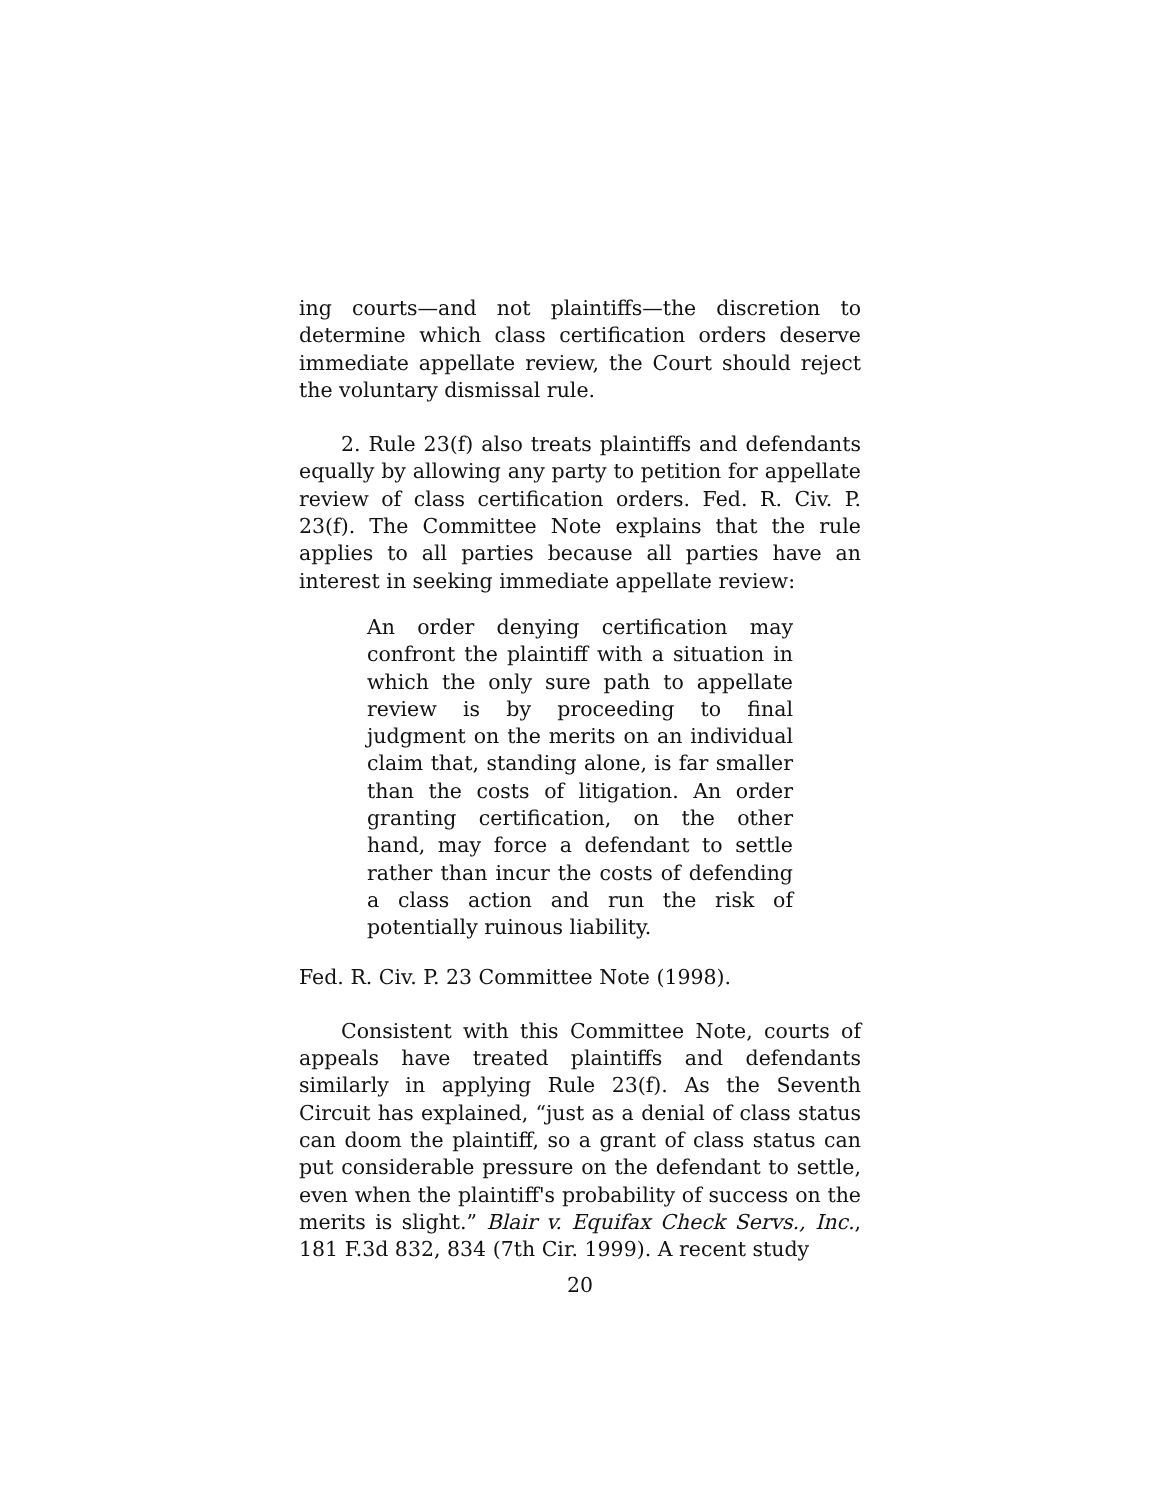ing courts—and not plaintiffs—the discretion to determine which class certification orders deserve immediate appellate review, the Court should reject the voluntary dismissal rule.
2. Rule 23(f) also treats plaintiffs and defendants equally by allowing any party to petition for appellate review of class certification orders. Fed. R. Civ. P. 23(f). The Committee Note explains that the rule applies to all parties because all parties have an interest in seeking immediate appellate review:
An order denying certification may confront the plaintiff with a situation in which the only sure path to appellate review is by proceeding to final judgment on the merits on an individual claim that, standing alone, is far smaller than the costs of litigation. An order granting certification, on the other hand, may force a defendant to settle rather than incur the costs of defending a class action and run the risk of potentially ruinous liability.
Fed. R. Civ. P. 23 Committee Note (1998).
Consistent with this Committee Note, courts of appeals have treated plaintiffs and defendants similarly in applying Rule 23(f). As the Seventh Circuit has explained, “just as a denial of class status can doom the plaintiff, so a grant of class status can put considerable pressure on the defendant to settle, even when the plaintiff's probability of success on the merits is slight.” Blair v. Equifax Check Servs., Inc., 181 F.3d 832, 834 (7th Cir. 1999). A recent study
20